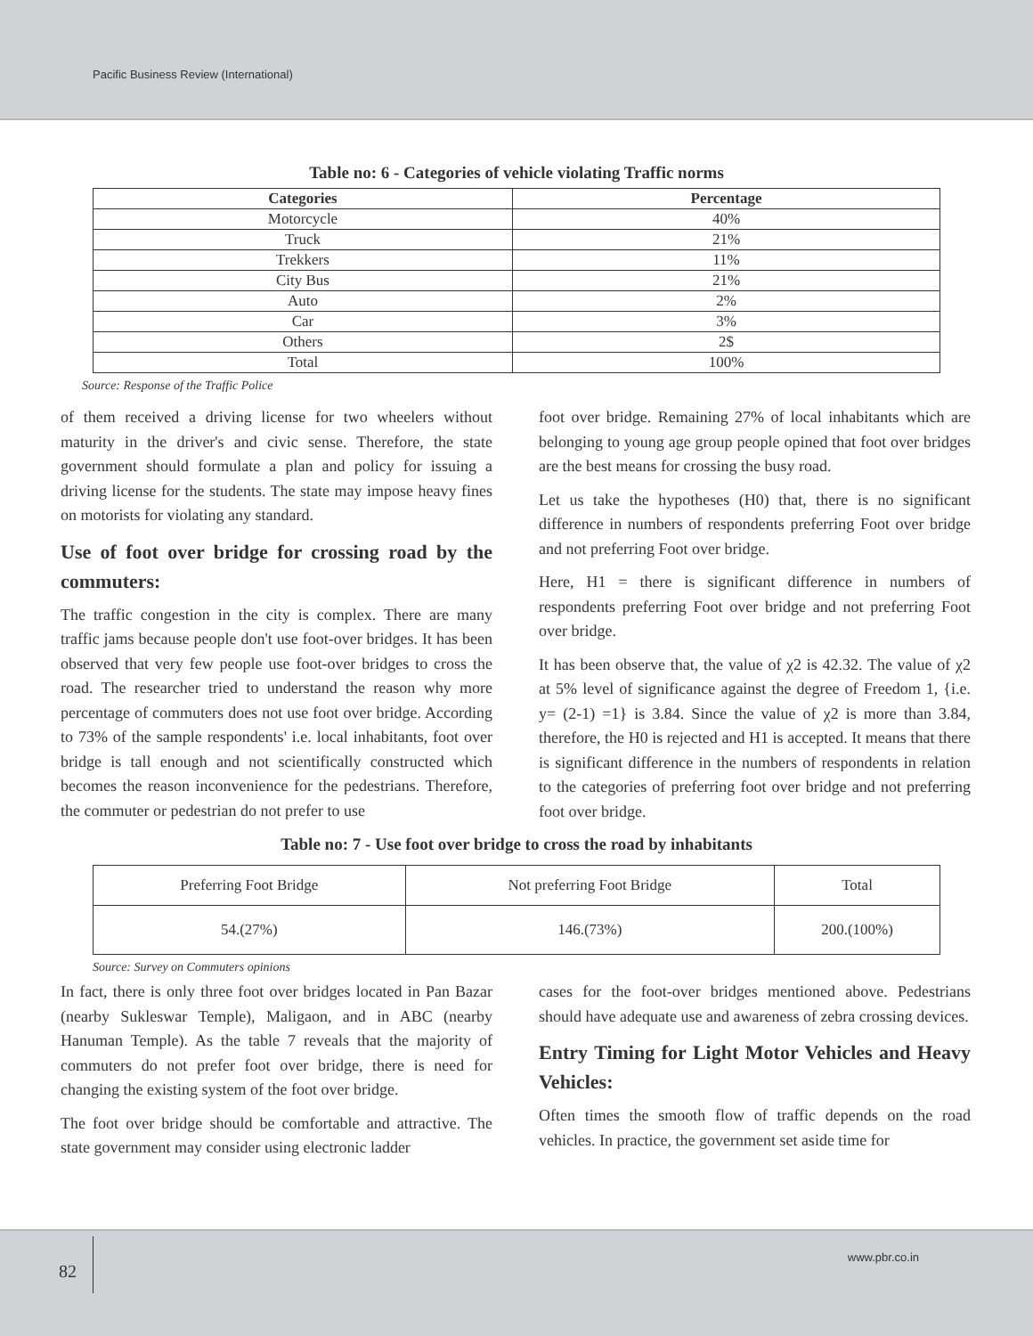Pacific Business Review (International)
Table no: 6 - Categories of vehicle violating Traffic norms
| Categories | Percentage |
| --- | --- |
| Motorcycle | 40% |
| Truck | 21% |
| Trekkers | 11% |
| City Bus | 21% |
| Auto | 2% |
| Car | 3% |
| Others | 2$ |
| Total | 100% |
Source: Response of the Traffic Police
of them received a driving license for two wheelers without maturity in the driver's and civic sense. Therefore, the state government should formulate a plan and policy for issuing a driving license for the students. The state may impose heavy fines on motorists for violating any standard.
Use of foot over bridge for crossing road by the commuters:
The traffic congestion in the city is complex. There are many traffic jams because people don't use foot-over bridges. It has been observed that very few people use foot-over bridges to cross the road. The researcher tried to understand the reason why more percentage of commuters does not use foot over bridge. According to 73% of the sample respondents' i.e. local inhabitants, foot over bridge is tall enough and not scientifically constructed which becomes the reason inconvenience for the pedestrians. Therefore, the commuter or pedestrian do not prefer to use
foot over bridge. Remaining 27% of local inhabitants which are belonging to young age group people opined that foot over bridges are the best means for crossing the busy road.
Let us take the hypotheses (H0) that, there is no significant difference in numbers of respondents preferring Foot over bridge and not preferring Foot over bridge.
Here, H1 = there is significant difference in numbers of respondents preferring Foot over bridge and not preferring Foot over bridge.
It has been observe that, the value of χ2 is 42.32. The value of χ2 at 5% level of significance against the degree of Freedom 1, {i.e. y= (2-1) =1} is 3.84. Since the value of χ2 is more than 3.84, therefore, the H0 is rejected and H1 is accepted. It means that there is significant difference in the numbers of respondents in relation to the categories of preferring foot over bridge and not preferring foot over bridge.
Table no: 7 - Use foot over bridge to cross the road by inhabitants
| Preferring Foot Bridge | Not preferring Foot Bridge | Total |
| 54.(27%) | 146.(73%) | 200.(100%) |
Source: Survey on Commuters opinions
In fact, there is only three foot over bridges located in Pan Bazar (nearby Sukleswar Temple), Maligaon, and in ABC (nearby Hanuman Temple). As the table 7 reveals that the majority of commuters do not prefer foot over bridge, there is need for changing the existing system of the foot over bridge.
The foot over bridge should be comfortable and attractive. The state government may consider using electronic ladder
cases for the foot-over bridges mentioned above. Pedestrians should have adequate use and awareness of zebra crossing devices.
Entry Timing for Light Motor Vehicles and Heavy Vehicles:
Often times the smooth flow of traffic depends on the road vehicles. In practice, the government set aside time for
82
www.pbr.co.in